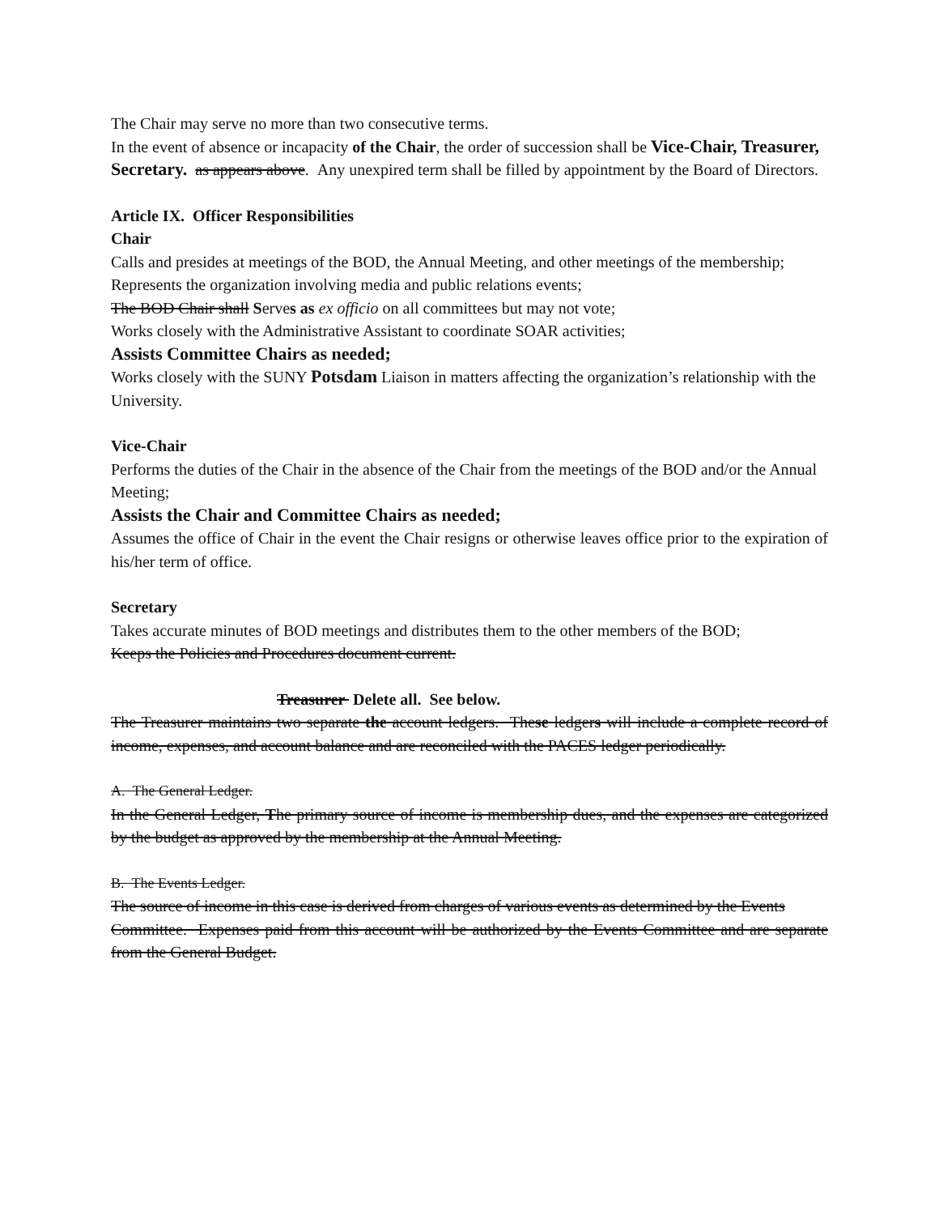The Chair may serve no more than two consecutive terms.
In the event of absence or incapacity of the Chair, the order of succession shall be Vice-Chair, Treasurer, Secretary. as appears above. Any unexpired term shall be filled by appointment by the Board of Directors.
Article IX. Officer Responsibilities
Chair
Calls and presides at meetings of the BOD, the Annual Meeting, and other meetings of the membership;
Represents the organization involving media and public relations events;
The BOD Chair shall Serves as ex officio on all committees but may not vote;
Works closely with the Administrative Assistant to coordinate SOAR activities;
Assists Committee Chairs as needed;
Works closely with the SUNY Potsdam Liaison in matters affecting the organization’s relationship with the University.
Vice-Chair
Performs the duties of the Chair in the absence of the Chair from the meetings of the BOD and/or the Annual Meeting;
Assists the Chair and Committee Chairs as needed;
Assumes the office of Chair in the event the Chair resigns or otherwise leaves office prior to the expiration of his/her term of office.
Secretary
Takes accurate minutes of BOD meetings and distributes them to the other members of the BOD;
Keeps the Policies and Procedures document current.
Treasurer Delete all. See below.
The Treasurer maintains two separate the account ledgers. These ledgers will include a complete record of income, expenses, and account balance and are reconciled with the PACES ledger periodically.
A. The General Ledger.
In the General Ledger, The primary source of income is membership dues, and the expenses are categorized by the budget as approved by the membership at the Annual Meeting.
B. The Events Ledger.
The source of income in this case is derived from charges of various events as determined by the Events
Committee. Expenses paid from this account will be authorized by the Events Committee and are separate from the General Budget.